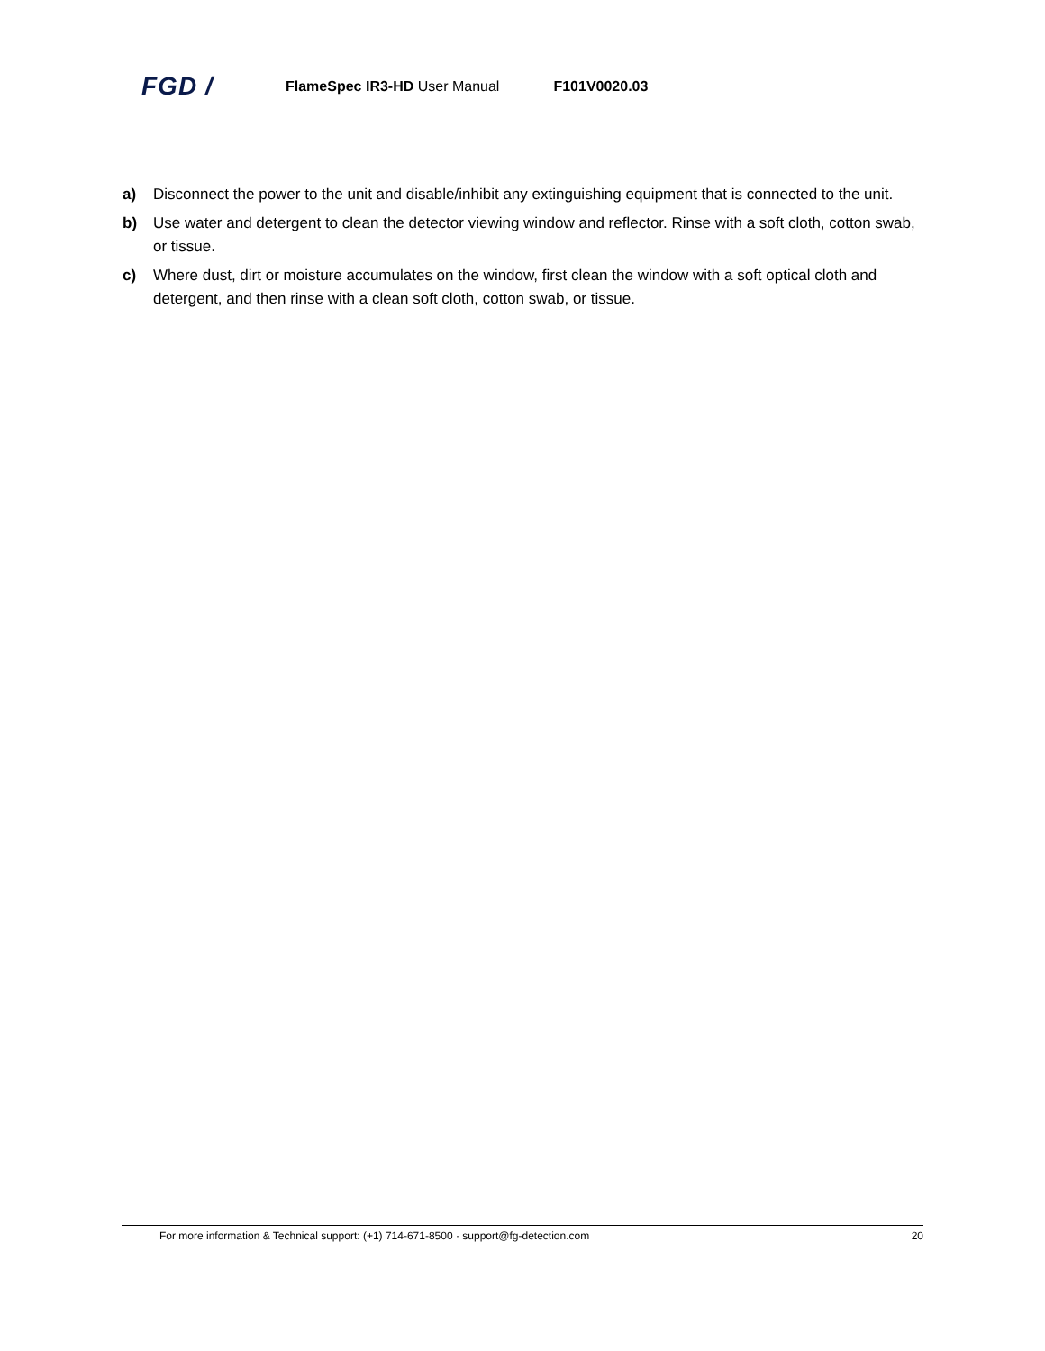FGD /
FlameSpec IR3-HD User Manual F101V0020.03
a) Disconnect the power to the unit and disable/inhibit any extinguishing equipment that is connected to the unit.
b) Use water and detergent to clean the detector viewing window and reflector. Rinse with a soft cloth, cotton swab, or tissue.
c) Where dust, dirt or moisture accumulates on the window, first clean the window with a soft optical cloth and detergent, and then rinse with a clean soft cloth, cotton swab, or tissue.
For more information & Technical support: (+1) 714-671-8500 · support@fg-detection.com 20